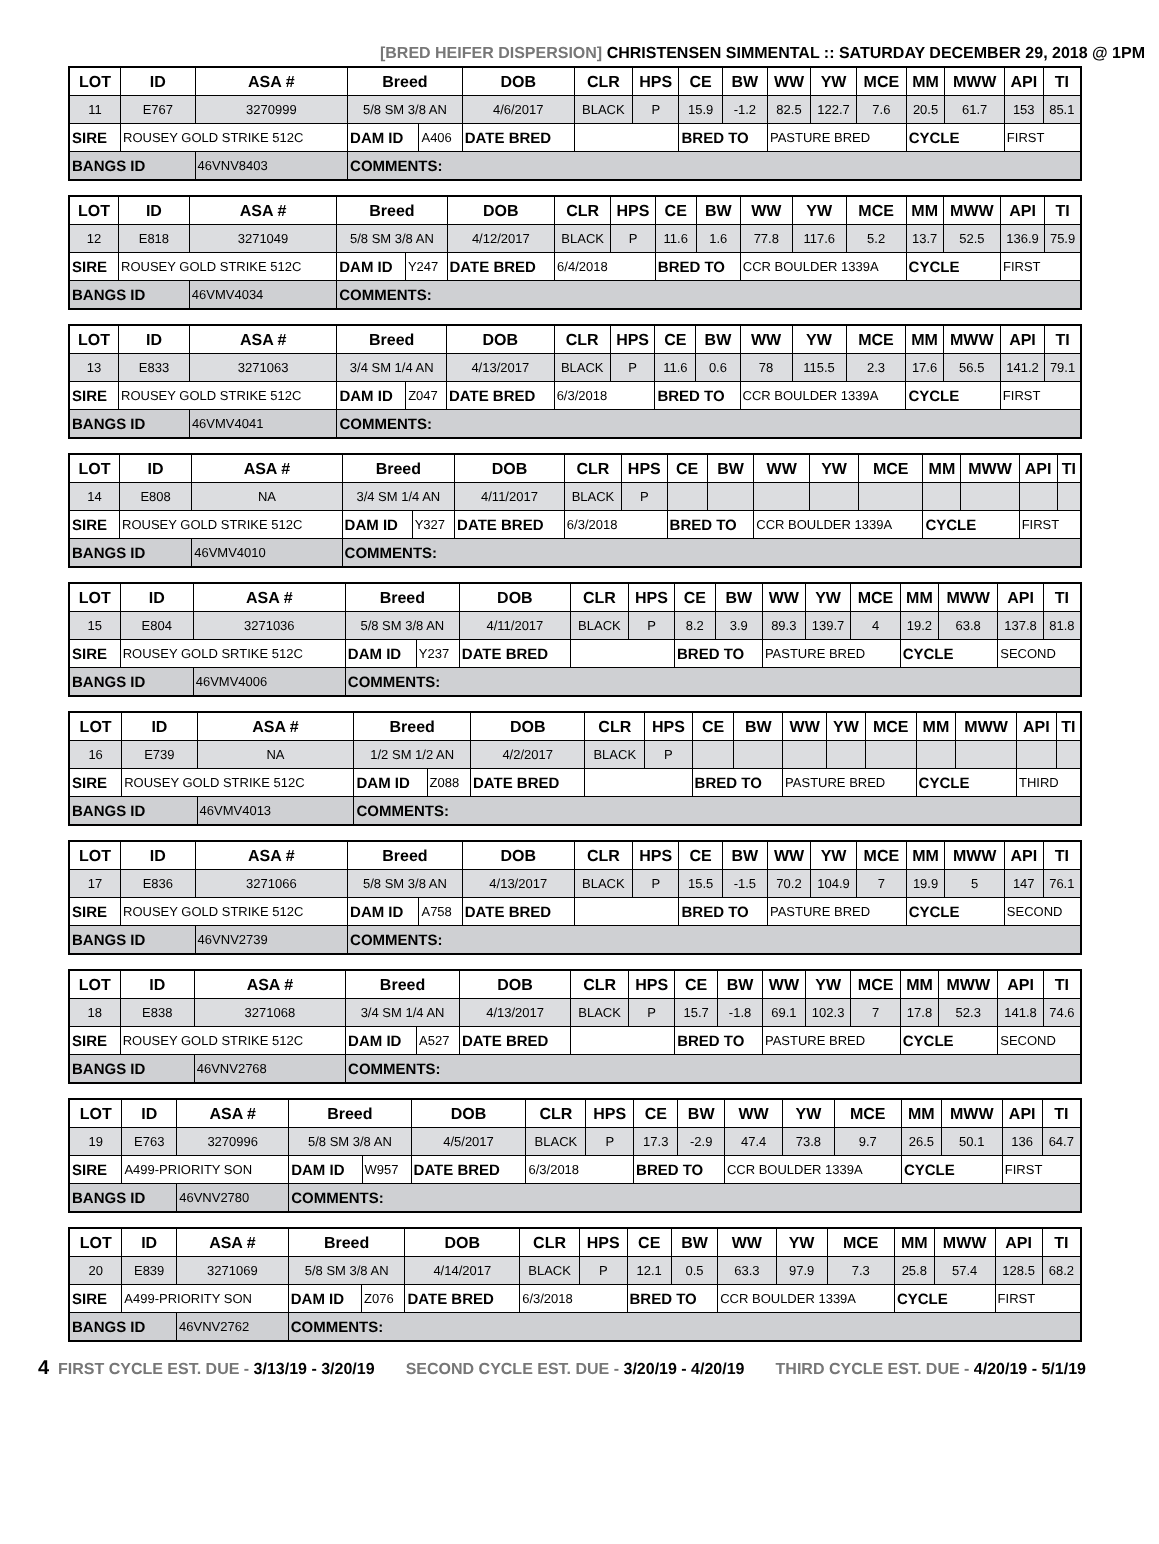[BRED HEIFER DISPERSION] CHRISTENSEN SIMMENTAL :: SATURDAY DECEMBER 29, 2018 @ 1PM
| LOT | ID | ASA # | Breed | | DOB | CLR | HPS | CE | BW | WW | YW | MCE | MM | MWW | API | TI |
| --- | --- | --- | --- | --- | --- | --- | --- | --- | --- | --- | --- | --- | --- | --- | --- | --- |
| 11 | E767 | 3270999 | 5/8 SM 3/8 AN | | 4/6/2017 | BLACK | P | 15.9 | -1.2 | 82.5 | 122.7 | 7.6 | 20.5 | 61.7 | 153 | 85.1 |
| SIRE | ROUSEY GOLD STRIKE 512C | | DAM ID | A406 | DATE BRED | | | BRED TO | | PASTURE BRED | | | CYCLE | | FIRST | |
| BANGS ID | | 46VNV8403 | COMMENTS: | | | | | | | | | | | | | |
| LOT | ID | ASA # | Breed | | DOB | CLR | HPS | CE | BW | WW | YW | MCE | MM | MWW | API | TI |
| --- | --- | --- | --- | --- | --- | --- | --- | --- | --- | --- | --- | --- | --- | --- | --- | --- |
| 12 | E818 | 3271049 | 5/8 SM 3/8 AN | | 4/12/2017 | BLACK | P | 11.6 | 1.6 | 77.8 | 117.6 | 5.2 | 13.7 | 52.5 | 136.9 | 75.9 |
| SIRE | ROUSEY GOLD STRIKE 512C | | DAM ID | Y247 | DATE BRED | 6/4/2018 | | BRED TO | | CCR BOULDER 1339A | | | CYCLE | | FIRST | |
| BANGS ID | | 46VMV4034 | COMMENTS: | | | | | | | | | | | | | |
| LOT | ID | ASA # | Breed | | DOB | CLR | HPS | CE | BW | WW | YW | MCE | MM | MWW | API | TI |
| --- | --- | --- | --- | --- | --- | --- | --- | --- | --- | --- | --- | --- | --- | --- | --- | --- |
| 13 | E833 | 3271063 | 3/4 SM 1/4 AN | | 4/13/2017 | BLACK | P | 11.6 | 0.6 | 78 | 115.5 | 2.3 | 17.6 | 56.5 | 141.2 | 79.1 |
| SIRE | ROUSEY GOLD STRIKE 512C | | DAM ID | Z047 | DATE BRED | 6/3/2018 | | BRED TO | | CCR BOULDER 1339A | | | CYCLE | | FIRST | |
| BANGS ID | | 46VMV4041 | COMMENTS: | | | | | | | | | | | | | |
| LOT | ID | ASA # | Breed | | DOB | CLR | HPS | CE | BW | WW | YW | MCE | MM | MWW | API | TI |
| --- | --- | --- | --- | --- | --- | --- | --- | --- | --- | --- | --- | --- | --- | --- | --- | --- |
| 14 | E808 | NA | 3/4 SM 1/4 AN | | 4/11/2017 | BLACK | P | | | | | | | | | |
| SIRE | ROUSEY GOLD STRIKE 512C | | DAM ID | Y327 | DATE BRED | 6/3/2018 | | BRED TO | | CCR BOULDER 1339A | | | CYCLE | | FIRST | |
| BANGS ID | | 46VMV4010 | COMMENTS: | | | | | | | | | | | | | |
| LOT | ID | ASA # | Breed | | DOB | CLR | HPS | CE | BW | WW | YW | MCE | MM | MWW | API | TI |
| --- | --- | --- | --- | --- | --- | --- | --- | --- | --- | --- | --- | --- | --- | --- | --- | --- |
| 15 | E804 | 3271036 | 5/8 SM 3/8 AN | | 4/11/2017 | BLACK | P | 8.2 | 3.9 | 89.3 | 139.7 | 4 | 19.2 | 63.8 | 137.8 | 81.8 |
| SIRE | ROUSEY GOLD SRTIKE 512C | | DAM ID | Y237 | DATE BRED | | | BRED TO | | PASTURE BRED | | | CYCLE | | SECOND | |
| BANGS ID | | 46VMV4006 | COMMENTS: | | | | | | | | | | | | | |
| LOT | ID | ASA # | Breed | | DOB | CLR | HPS | CE | BW | WW | YW | MCE | MM | MWW | API | TI |
| --- | --- | --- | --- | --- | --- | --- | --- | --- | --- | --- | --- | --- | --- | --- | --- | --- |
| 16 | E739 | NA | 1/2 SM 1/2 AN | | 4/2/2017 | BLACK | P | | | | | | | | | |
| SIRE | ROUSEY GOLD STRIKE 512C | | DAM ID | Z088 | DATE BRED | | | BRED TO | | PASTURE BRED | | | CYCLE | | THIRD | |
| BANGS ID | | 46VMV4013 | COMMENTS: | | | | | | | | | | | | | |
| LOT | ID | ASA # | Breed | | DOB | CLR | HPS | CE | BW | WW | YW | MCE | MM | MWW | API | TI |
| --- | --- | --- | --- | --- | --- | --- | --- | --- | --- | --- | --- | --- | --- | --- | --- | --- |
| 17 | E836 | 3271066 | 5/8 SM 3/8 AN | | 4/13/2017 | BLACK | P | 15.5 | -1.5 | 70.2 | 104.9 | 7 | 19.9 | 5 | 147 | 76.1 |
| SIRE | ROUSEY GOLD STRIKE 512C | | DAM ID | A758 | DATE BRED | | | BRED TO | | PASTURE BRED | | | CYCLE | | SECOND | |
| BANGS ID | | 46VNV2739 | COMMENTS: | | | | | | | | | | | | | |
| LOT | ID | ASA # | Breed | | DOB | CLR | HPS | CE | BW | WW | YW | MCE | MM | MWW | API | TI |
| --- | --- | --- | --- | --- | --- | --- | --- | --- | --- | --- | --- | --- | --- | --- | --- | --- |
| 18 | E838 | 3271068 | 3/4 SM 1/4 AN | | 4/13/2017 | BLACK | P | 15.7 | -1.8 | 69.1 | 102.3 | 7 | 17.8 | 52.3 | 141.8 | 74.6 |
| SIRE | ROUSEY GOLD STRIKE 512C | | DAM ID | A527 | DATE BRED | | | BRED TO | | PASTURE BRED | | | CYCLE | | SECOND | |
| BANGS ID | | 46VNV2768 | COMMENTS: | | | | | | | | | | | | | |
| LOT | ID | ASA # | Breed | | DOB | CLR | HPS | CE | BW | WW | YW | MCE | MM | MWW | API | TI |
| --- | --- | --- | --- | --- | --- | --- | --- | --- | --- | --- | --- | --- | --- | --- | --- | --- |
| 19 | E763 | 3270996 | 5/8 SM 3/8 AN | | 4/5/2017 | BLACK | P | 17.3 | -2.9 | 47.4 | 73.8 | 9.7 | 26.5 | 50.1 | 136 | 64.7 |
| SIRE | A499-PRIORITY SON | | DAM ID | W957 | DATE BRED | 6/3/2018 | | BRED TO | | CCR BOULDER 1339A | | | CYCLE | | FIRST | |
| BANGS ID | | 46VNV2780 | COMMENTS: | | | | | | | | | | | | | |
| LOT | ID | ASA # | Breed | | DOB | CLR | HPS | CE | BW | WW | YW | MCE | MM | MWW | API | TI |
| --- | --- | --- | --- | --- | --- | --- | --- | --- | --- | --- | --- | --- | --- | --- | --- | --- |
| 20 | E839 | 3271069 | 5/8 SM 3/8 AN | | 4/14/2017 | BLACK | P | 12.1 | 0.5 | 63.3 | 97.9 | 7.3 | 25.8 | 57.4 | 128.5 | 68.2 |
| SIRE | A499-PRIORITY SON | | DAM ID | Z076 | DATE BRED | 6/3/2018 | | BRED TO | | CCR BOULDER 1339A | | | CYCLE | | FIRST | |
| BANGS ID | | 46VNV2762 | COMMENTS: | | | | | | | | | | | | | |
4 FIRST CYCLE EST. DUE - 3/13/19 - 3/20/19 SECOND CYCLE EST. DUE - 3/20/19 - 4/20/19 THIRD CYCLE EST. DUE - 4/20/19 - 5/1/19